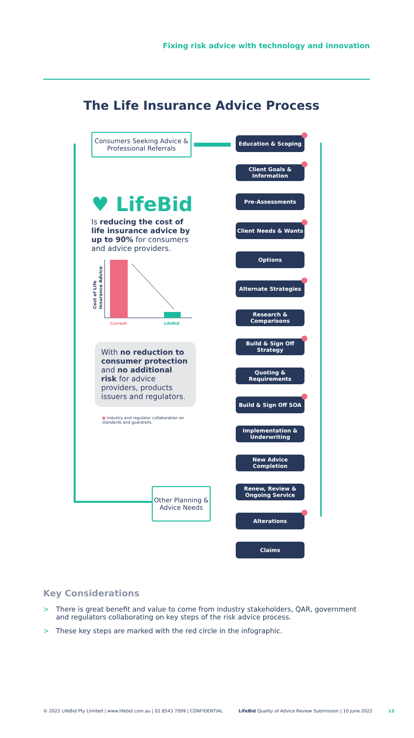Fixing risk advice with technology and innovation
The Life Insurance Advice Process
Consumers Seeking Advice & Professional Referrals
Other Planning & Advice Needs
♥ LifeBid
Is reducing the cost of life insurance advice by up to 90% for consumers and advice providers.
Cost of Life
Insurance Advice
Current
LifeBid
With no reduction to consumer protection and no additional risk for advice providers, products issuers and regulators.
● Industry and regulator collaboration on standards and guardrails.
Education & Scoping
Client Goals & Information
Pre-Assessments
Client Needs & Wants
Options
Alternate Strategies
Research & Comparisons
Build & Sign Off Strategy
Quoting & Requirements
Build & Sign Off SOA
Implementation & Underwriting
New Advice Completion
Renew, Review & Ongoing Service
Alterations
Claims
Key Considerations
> There is great benefit and value to come from industry stakeholders, QAR, government and regulators collaborating on key steps of the risk advice process.
> These key steps are marked with the red circle in the infographic.
© 2022 LifeBid Pty Limited | www.lifebid.com.au | 02 8543 7099 | CONFIDENTIAL LifeBid Quality of Advice Review Submission | 10 June 2022 13